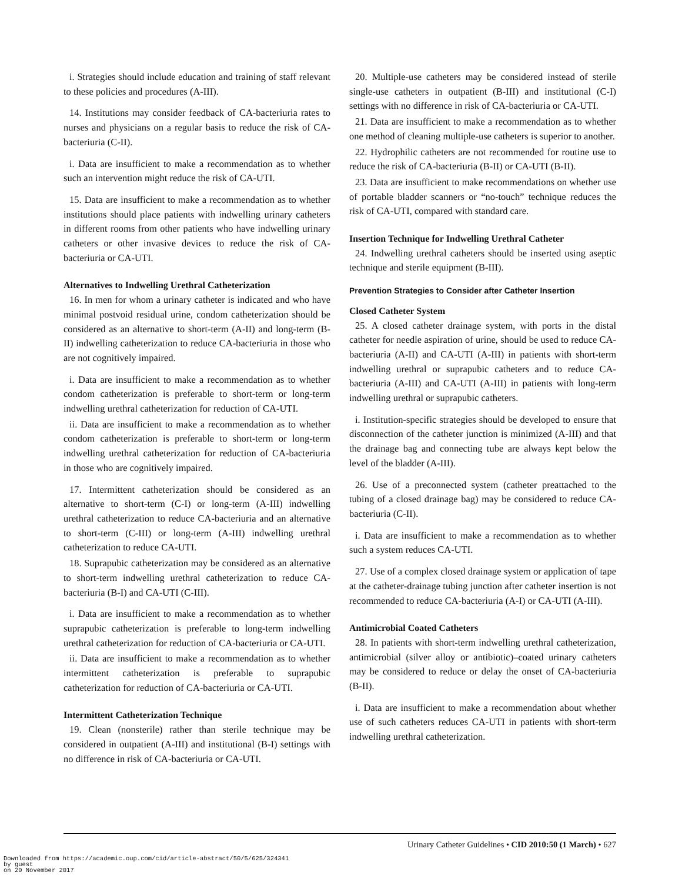i. Strategies should include education and training of staff relevant to these policies and procedures (A-III).
14. Institutions may consider feedback of CA-bacteriuria rates to nurses and physicians on a regular basis to reduce the risk of CA-bacteriuria (C-II).
i. Data are insufficient to make a recommendation as to whether such an intervention might reduce the risk of CA-UTI.
15. Data are insufficient to make a recommendation as to whether institutions should place patients with indwelling urinary catheters in different rooms from other patients who have indwelling urinary catheters or other invasive devices to reduce the risk of CA-bacteriuria or CA-UTI.
Alternatives to Indwelling Urethral Catheterization
16. In men for whom a urinary catheter is indicated and who have minimal postvoid residual urine, condom catheterization should be considered as an alternative to short-term (A-II) and long-term (B-II) indwelling catheterization to reduce CA-bacteriuria in those who are not cognitively impaired.
i. Data are insufficient to make a recommendation as to whether condom catheterization is preferable to short-term or long-term indwelling urethral catheterization for reduction of CA-UTI.
ii. Data are insufficient to make a recommendation as to whether condom catheterization is preferable to short-term or long-term indwelling urethral catheterization for reduction of CA-bacteriuria in those who are cognitively impaired.
17. Intermittent catheterization should be considered as an alternative to short-term (C-I) or long-term (A-III) indwelling urethral catheterization to reduce CA-bacteriuria and an alternative to short-term (C-III) or long-term (A-III) indwelling urethral catheterization to reduce CA-UTI.
18. Suprapubic catheterization may be considered as an alternative to short-term indwelling urethral catheterization to reduce CA-bacteriuria (B-I) and CA-UTI (C-III).
i. Data are insufficient to make a recommendation as to whether suprapubic catheterization is preferable to long-term indwelling urethral catheterization for reduction of CA-bacteriuria or CA-UTI.
ii. Data are insufficient to make a recommendation as to whether intermittent catheterization is preferable to suprapubic catheterization for reduction of CA-bacteriuria or CA-UTI.
Intermittent Catheterization Technique
19. Clean (nonsterile) rather than sterile technique may be considered in outpatient (A-III) and institutional (B-I) settings with no difference in risk of CA-bacteriuria or CA-UTI.
20. Multiple-use catheters may be considered instead of sterile single-use catheters in outpatient (B-III) and institutional (C-I) settings with no difference in risk of CA-bacteriuria or CA-UTI.
21. Data are insufficient to make a recommendation as to whether one method of cleaning multiple-use catheters is superior to another.
22. Hydrophilic catheters are not recommended for routine use to reduce the risk of CA-bacteriuria (B-II) or CA-UTI (B-II).
23. Data are insufficient to make recommendations on whether use of portable bladder scanners or “no-touch” technique reduces the risk of CA-UTI, compared with standard care.
Insertion Technique for Indwelling Urethral Catheter
24. Indwelling urethral catheters should be inserted using aseptic technique and sterile equipment (B-III).
Prevention Strategies to Consider after Catheter Insertion
Closed Catheter System
25. A closed catheter drainage system, with ports in the distal catheter for needle aspiration of urine, should be used to reduce CA-bacteriuria (A-II) and CA-UTI (A-III) in patients with short-term indwelling urethral or suprapubic catheters and to reduce CA-bacteriuria (A-III) and CA-UTI (A-III) in patients with long-term indwelling urethral or suprapubic catheters.
i. Institution-specific strategies should be developed to ensure that disconnection of the catheter junction is minimized (A-III) and that the drainage bag and connecting tube are always kept below the level of the bladder (A-III).
26. Use of a preconnected system (catheter preattached to the tubing of a closed drainage bag) may be considered to reduce CA-bacteriuria (C-II).
i. Data are insufficient to make a recommendation as to whether such a system reduces CA-UTI.
27. Use of a complex closed drainage system or application of tape at the catheter-drainage tubing junction after catheter insertion is not recommended to reduce CA-bacteriuria (A-I) or CA-UTI (A-III).
Antimicrobial Coated Catheters
28. In patients with short-term indwelling urethral catheterization, antimicrobial (silver alloy or antibiotic)–coated urinary catheters may be considered to reduce or delay the onset of CA-bacteriuria (B-II).
i. Data are insufficient to make a recommendation about whether use of such catheters reduces CA-UTI in patients with short-term indwelling urethral catheterization.
Urinary Catheter Guidelines • CID 2010:50 (1 March) • 627
Downloaded from https://academic.oup.com/cid/article-abstract/50/5/625/324341
by guest
on 20 November 2017